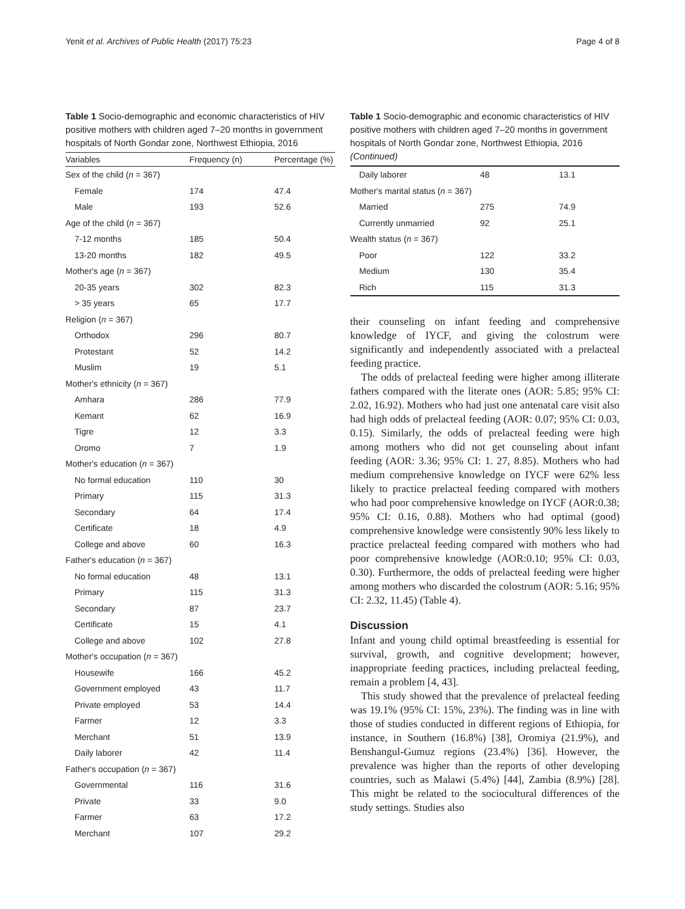Yenit et al. Archives of Public Health (2017) 75:23 Page 4 of 8
Table 1 Socio-demographic and economic characteristics of HIV positive mothers with children aged 7–20 months in government hospitals of North Gondar zone, Northwest Ethiopia, 2016
| Variables | Frequency (n) | Percentage (%) |
| --- | --- | --- |
| Sex of the child ( n = 367) | | |
| Female | 174 | 47.4 |
| Male | 193 | 52.6 |
| Age of the child ( n = 367) | | |
| 7-12 months | 185 | 50.4 |
| 13-20 months | 182 | 49.5 |
| Mother's age ( n = 367) | | |
| 20-35 years | 302 | 82.3 |
| > 35 years | 65 | 17.7 |
| Religion ( n = 367) | | |
| Orthodox | 296 | 80.7 |
| Protestant | 52 | 14.2 |
| Muslim | 19 | 5.1 |
| Mother's ethnicity ( n = 367) | | |
| Amhara | 286 | 77.9 |
| Kemant | 62 | 16.9 |
| Tigre | 12 | 3.3 |
| Oromo | 7 | 1.9 |
| Mother's education ( n = 367) | | |
| No formal education | 110 | 30 |
| Primary | 115 | 31.3 |
| Secondary | 64 | 17.4 |
| Certificate | 18 | 4.9 |
| College and above | 60 | 16.3 |
| Father's education ( n = 367) | | |
| No formal education | 48 | 13.1 |
| Primary | 115 | 31.3 |
| Secondary | 87 | 23.7 |
| Certificate | 15 | 4.1 |
| College and above | 102 | 27.8 |
| Mother's occupation ( n = 367) | | |
| Housewife | 166 | 45.2 |
| Government employed | 43 | 11.7 |
| Private employed | 53 | 14.4 |
| Farmer | 12 | 3.3 |
| Merchant | 51 | 13.9 |
| Daily laborer | 42 | 11.4 |
| Father's occupation ( n = 367) | | |
| Governmental | 116 | 31.6 |
| Private | 33 | 9.0 |
| Farmer | 63 | 17.2 |
| Merchant | 107 | 29.2 |
Table 1 Socio-demographic and economic characteristics of HIV positive mothers with children aged 7–20 months in government hospitals of North Gondar zone, Northwest Ethiopia, 2016 (Continued)
| Daily laborer | 48 | 13.1 |
| Mother's marital status ( n = 367) | | |
| Married | 275 | 74.9 |
| Currently unmarried | 92 | 25.1 |
| Wealth status ( n = 367) | | |
| Poor | 122 | 33.2 |
| Medium | 130 | 35.4 |
| Rich | 115 | 31.3 |
their counseling on infant feeding and comprehensive knowledge of IYCF, and giving the colostrum were significantly and independently associated with a prelacteal feeding practice.
The odds of prelacteal feeding were higher among illiterate fathers compared with the literate ones (AOR: 5.85; 95% CI: 2.02, 16.92). Mothers who had just one antenatal care visit also had high odds of prelacteal feeding (AOR: 0.07; 95% CI: 0.03, 0.15). Similarly, the odds of prelacteal feeding were high among mothers who did not get counseling about infant feeding (AOR: 3.36; 95% CI: 1. 27, 8.85). Mothers who had medium comprehensive knowledge on IYCF were 62% less likely to practice prelacteal feeding compared with mothers who had poor comprehensive knowledge on IYCF (AOR:0.38; 95% CI: 0.16, 0.88). Mothers who had optimal (good) comprehensive knowledge were consistently 90% less likely to practice prelacteal feeding compared with mothers who had poor comprehensive knowledge (AOR:0.10; 95% CI: 0.03, 0.30). Furthermore, the odds of prelacteal feeding were higher among mothers who discarded the colostrum (AOR: 5.16; 95% CI: 2.32, 11.45) (Table 4).
Discussion
Infant and young child optimal breastfeeding is essential for survival, growth, and cognitive development; however, inappropriate feeding practices, including prelacteal feeding, remain a problem [4, 43].
This study showed that the prevalence of prelacteal feeding was 19.1% (95% CI: 15%, 23%). The finding was in line with those of studies conducted in different regions of Ethiopia, for instance, in Southern (16.8%) [38], Oromiya (21.9%), and Benshangul-Gumuz regions (23.4%) [36]. However, the prevalence was higher than the reports of other developing countries, such as Malawi (5.4%) [44], Zambia (8.9%) [28]. This might be related to the sociocultural differences of the study settings. Studies also